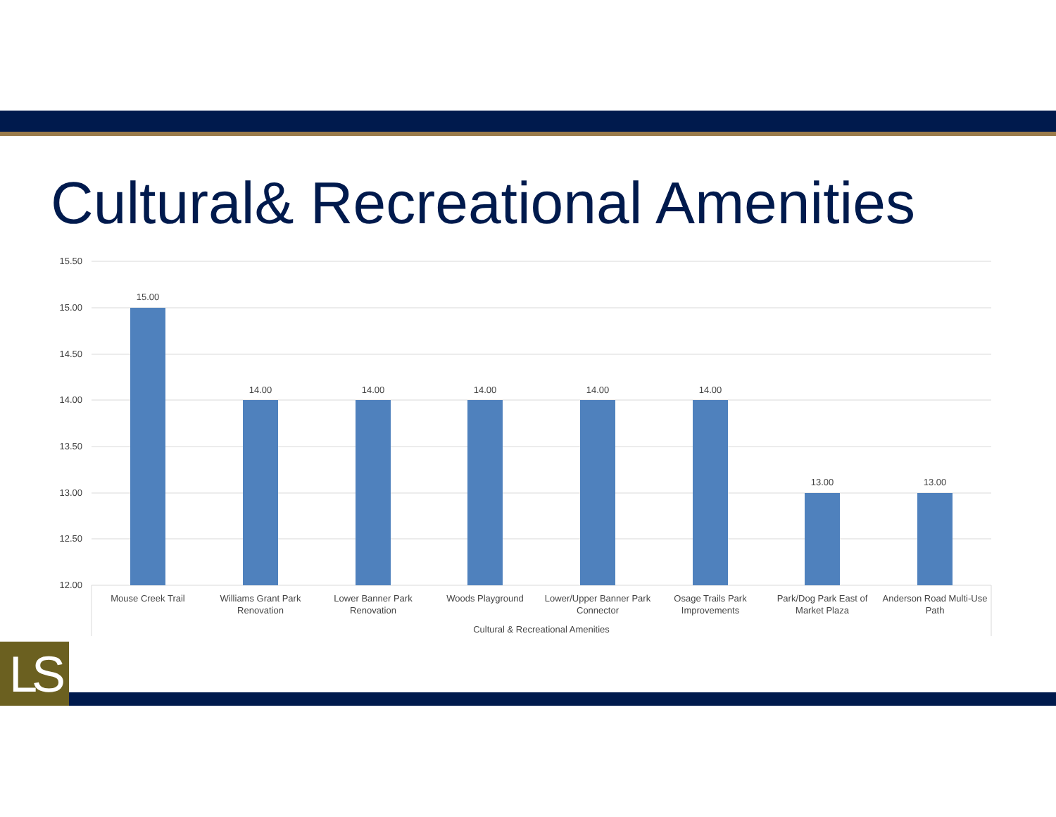Cultural& Recreational Amenities
15.50
15.00
14.50
14.00
13.50
13.00
12.50
12.00
15.00
14.00
14.00
14.00
14.00
14.00
13.00
13.00
Mouse Creek Trail
Williams Grant Park
Renovation
Lower Banner Park
Renovation
Woods Playground
Lower/Upper Banner Park
Connector
Osage Trails Park
Improvements
Park/Dog Park East of
Market Plaza
Anderson Road Multi-Use
Path
Cultural & Recreational Amenities
LS